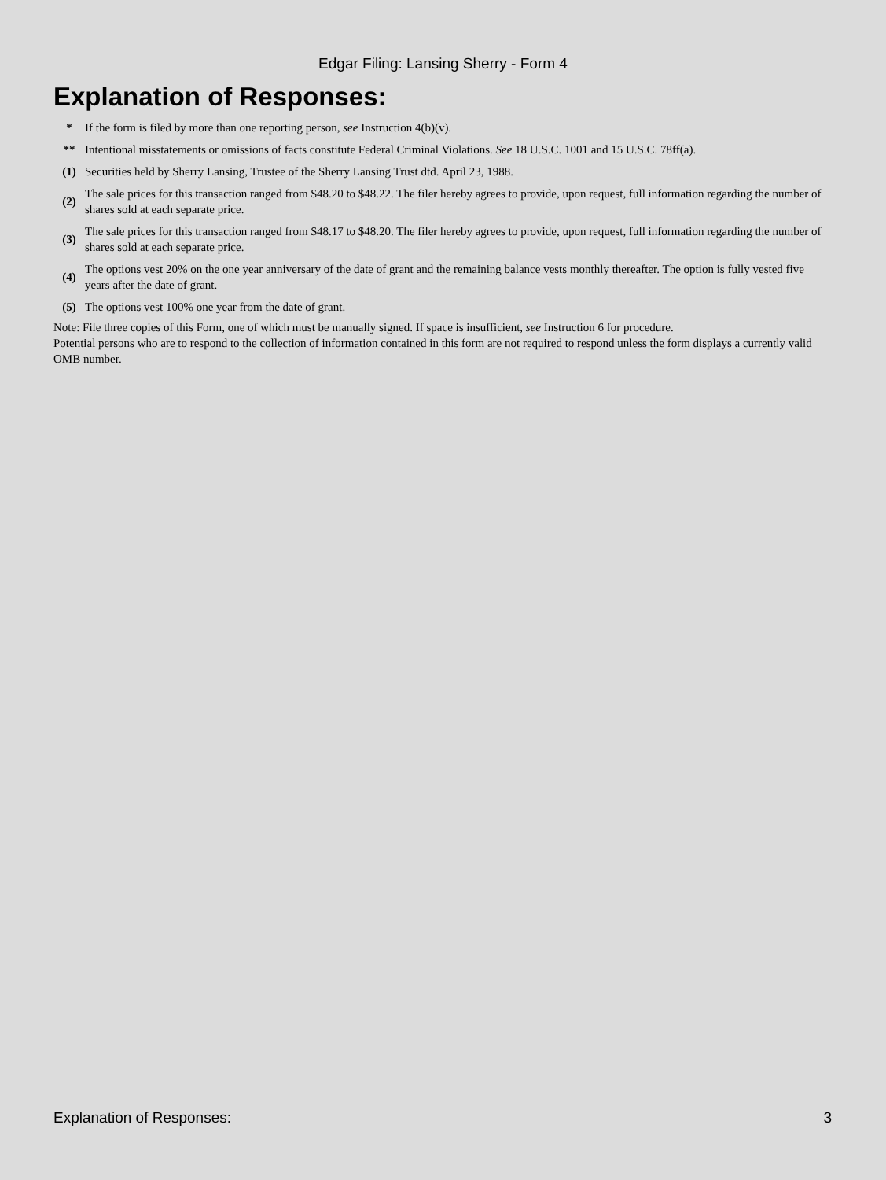Edgar Filing: Lansing Sherry - Form 4
Explanation of Responses:
| * | If the form is filed by more than one reporting person, see Instruction 4(b)(v). |
| ** | Intentional misstatements or omissions of facts constitute Federal Criminal Violations. See 18 U.S.C. 1001 and 15 U.S.C. 78ff(a). |
| (1) | Securities held by Sherry Lansing, Trustee of the Sherry Lansing Trust dtd. April 23, 1988. |
| (2) | The sale prices for this transaction ranged from $48.20 to $48.22. The filer hereby agrees to provide, upon request, full information regarding the number of shares sold at each separate price. |
| (3) | The sale prices for this transaction ranged from $48.17 to $48.20. The filer hereby agrees to provide, upon request, full information regarding the number of shares sold at each separate price. |
| (4) | The options vest 20% on the one year anniversary of the date of grant and the remaining balance vests monthly thereafter. The option is fully vested five years after the date of grant. |
| (5) | The options vest 100% one year from the date of grant. |
Note: File three copies of this Form, one of which must be manually signed. If space is insufficient, see Instruction 6 for procedure.
Potential persons who are to respond to the collection of information contained in this form are not required to respond unless the form displays a currently valid OMB number.
Explanation of Responses: 3